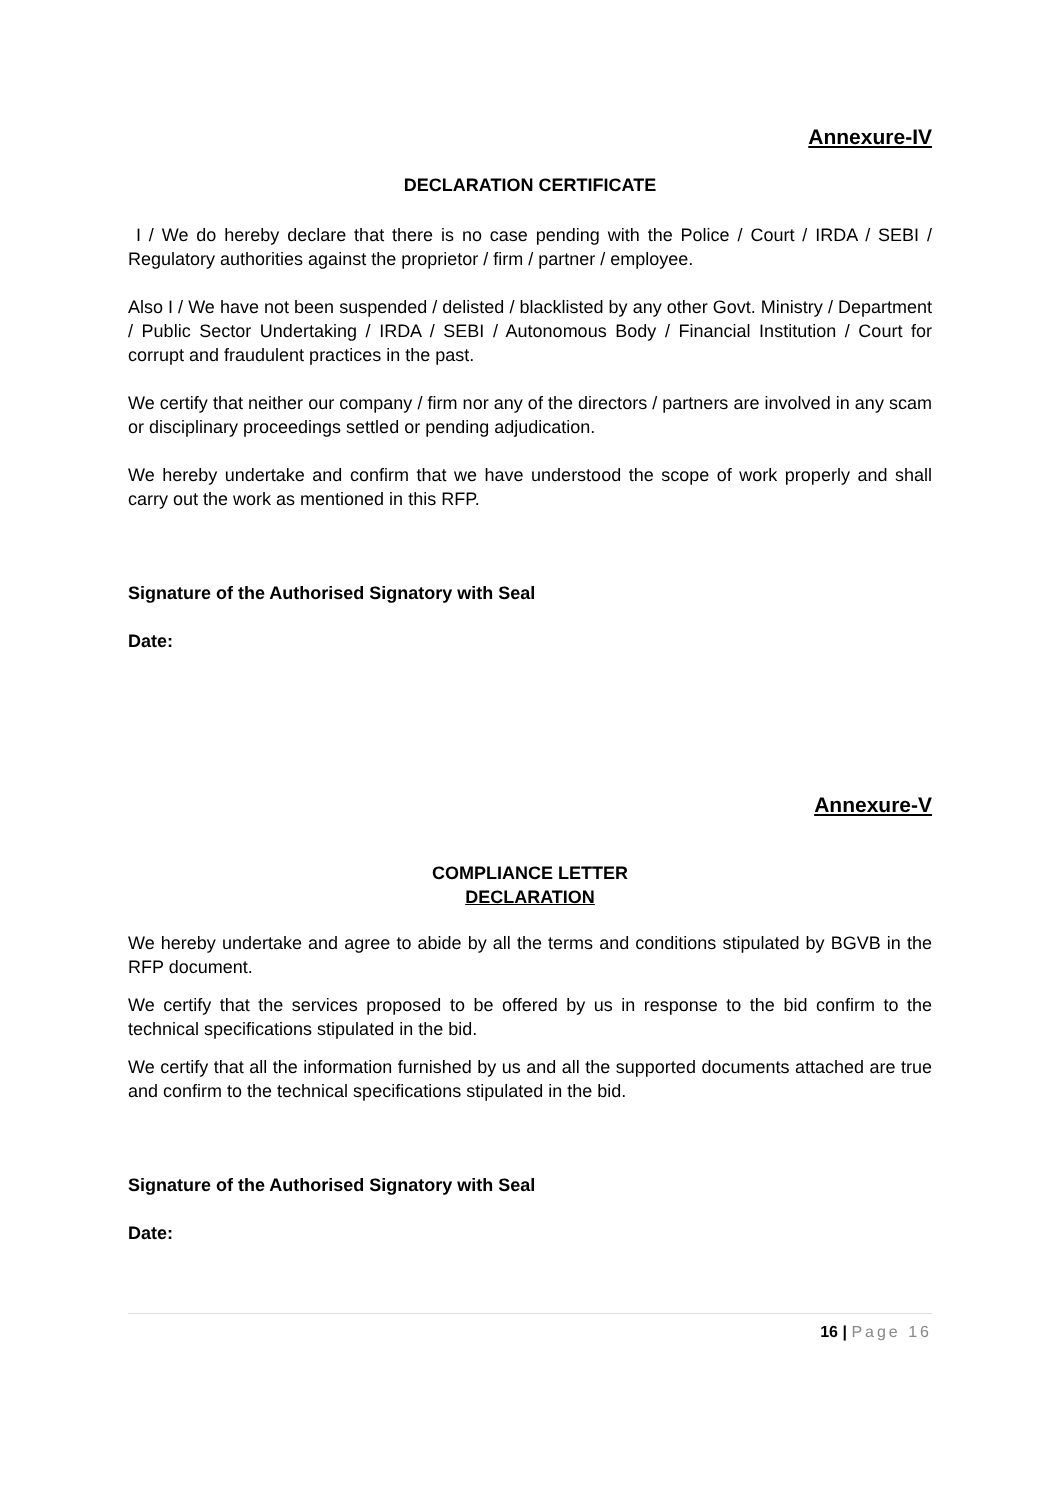Annexure-IV
DECLARATION CERTIFICATE
I / We do hereby declare that there is no case pending with the Police / Court / IRDA / SEBI / Regulatory authorities against the proprietor / firm / partner / employee.
Also I / We have not been suspended / delisted / blacklisted by any other Govt. Ministry / Department / Public Sector Undertaking / IRDA / SEBI / Autonomous Body / Financial Institution / Court for corrupt and fraudulent practices in the past.
We certify that neither our company / firm nor any of the directors / partners are involved in any scam or disciplinary proceedings settled or pending adjudication.
We hereby undertake and confirm that we have understood the scope of work properly and shall carry out the work as mentioned in this RFP.
Signature of the Authorised Signatory with Seal
Date:
Annexure-V
COMPLIANCE LETTER
DECLARATION
We hereby undertake and agree to abide by all the terms and conditions stipulated by BGVB in the RFP document.
We certify that the services proposed to be offered by us in response to the bid confirm to the technical specifications stipulated in the bid.
We certify that all the information furnished by us and all the supported documents attached are true and confirm to the technical specifications stipulated in the bid.
Signature of the Authorised Signatory with Seal
Date:
16 | Page 16